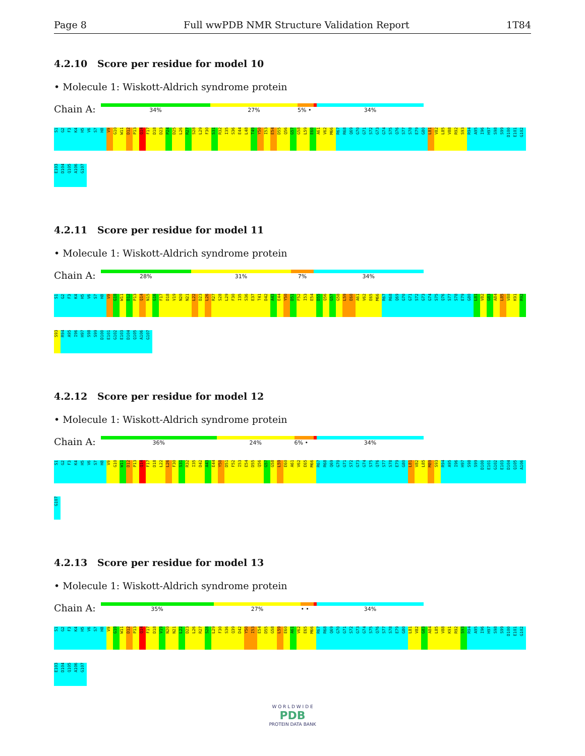Page 8 Full wwPDB NMR Structure Validation Report 1T84
4.2.10 Score per residue for model 10
• Molecule 1: Wiskott-Aldrich syndrome protein
Chain A:
34% 27% 5% • 34%
S1 G2 F3 K4 H5 V6 S7 H8 V9 G10 W11 D12 P13 Q14 F17 D18 D23 P24 D25 L26 R27 S28 L29 F30 S31 R32 I35 S36 E44 L48 T49 Y50 I53 E54 D55 Q56 G57 G58 L59 E60 A61 V62 M66 R67 R68 Q69 G70 G71 S72 G73 G74 S75 Q76 S77 S78 E79 G80 L81 V82 L85 V88 R92 S93 R94 A95 I96 H97 S98 S99 D100 E101 G102 E103 D104 Q105 A106 G107
4.2.11 Score per residue for model 11
• Molecule 1: Wiskott-Aldrich syndrome protein
Chain A:
28% 31% 7% 34%
S1 G2 F3 K4 H5 V6 S7 H8 V9 G10 W11 D12 P13 Q14 N15 G16 F17 D18 V19 N20 N21 L22 D23 L26 R27 S28 L29 F30 I35 S36 E37 T41 D42 A43 E44 Y50 D51 F52 I53 E54 D55 Q56 G57 G58 L59 E60 A61 V62 E65 M66 R67 R68 Q69 G70 G71 S72 G73 G74 S75 Q76 S77 S78 E79 G80 L81 V82 G83 A84 L85 V88 K91 R92 S93 R94 A95 I96 H97 S98 S99 D100 E101 G102 E103 D104 Q105 A106 G107
4.2.12 Score per residue for model 12
• Molecule 1: Wiskott-Aldrich syndrome protein
Chain A:
36% 24% 6% • 34%
S1 G2 F3 K4 H5 V6 S7 H8 V9 G10 W11 D12 P13 Q14 F17 D18 L22 L26 F30 S31 R32 I35 D42 A43 E44 Y50 D51 F52 I53 E54 D55 Q56 G57 G58 L59 E60 A61 V62 E65 M66 R67 R68 Q69 G70 G71 S72 G73 G74 S75 Q76 S77 S78 E79 G80 L81 V82 L85 M89 S93 R94 A95 I96 H97 S98 S99 D100 E101 G102 E103 D104 Q105 A106 G107
4.2.13 Score per residue for model 13
• Molecule 1: Wiskott-Aldrich syndrome protein
Chain A:
35% 27% • • 34%
S1 G2 F3 K4 H5 V6 S7 H8 V9 G10 W11 D12 P13 Q14 F17 D18 V19 N20 N21 L22 D23 L26 R27 S28 L29 F30 S36 Q39 D42 Y50 I53 E54 D55 G58 L59 E60 A61 V62 E65 M66 R67 R68 Q69 G70 G71 S72 G73 G74 S75 Q76 S77 S78 E79 G80 L81 V82 G83 A84 L85 V88 K91 R92 S93 R94 A95 I96 H97 S98 S99 D100 E101 G102 E103 D104 Q105 A106 G107
W O R L D W I D E
PDB
PROTEIN DATA BANK